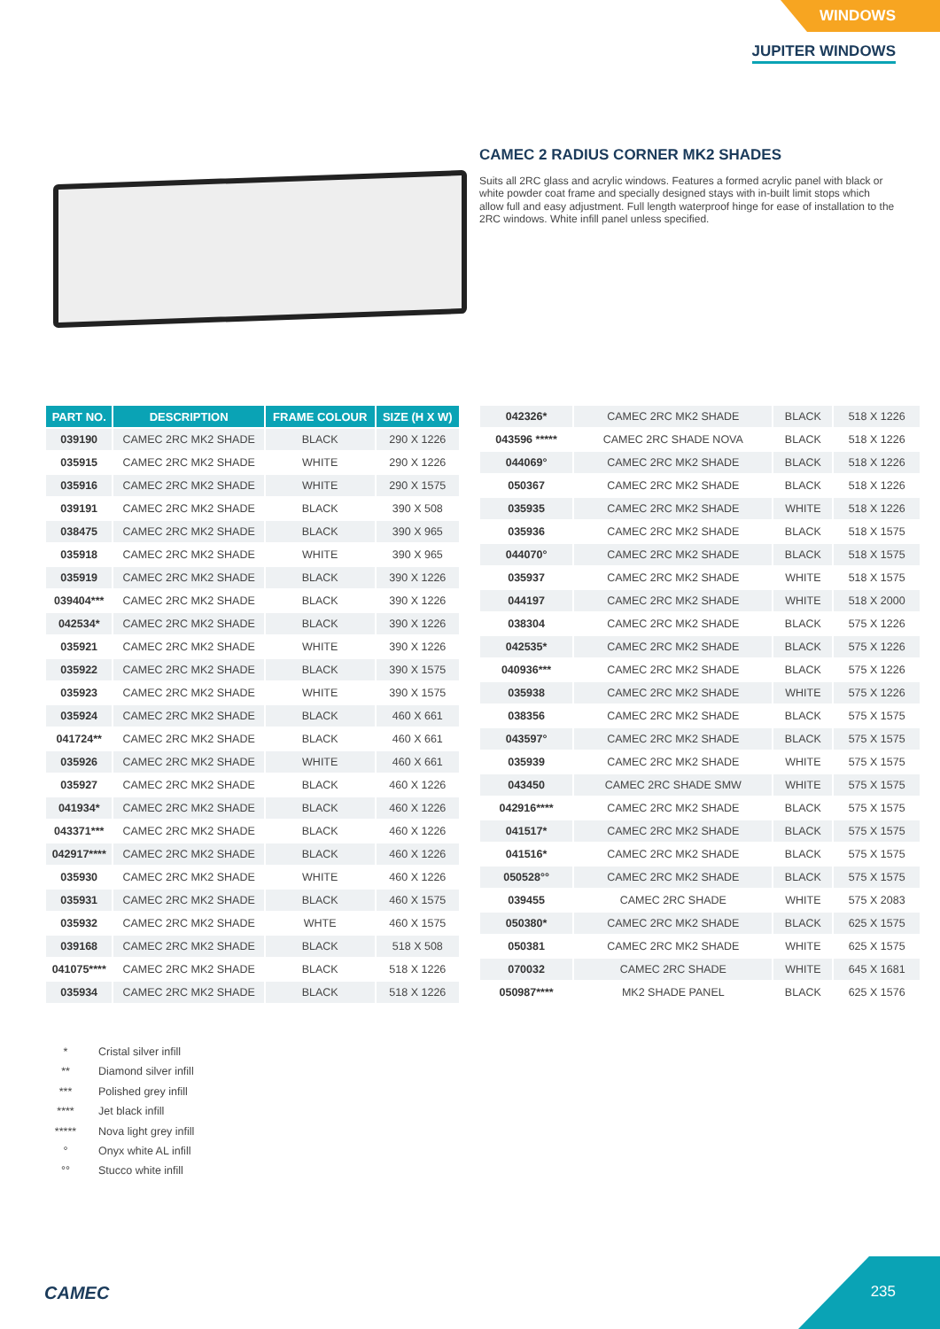WINDOWS
JUPITER WINDOWS
CAMEC 2 RADIUS CORNER MK2 SHADES
Suits all 2RC glass and acrylic windows. Features a formed acrylic panel with black or white powder coat frame and specially designed stays with in-built limit stops which allow full and easy adjustment. Full length waterproof hinge for ease of installation to the 2RC windows. White infill panel unless specified.
| PART NO. | DESCRIPTION | FRAME COLOUR | SIZE (H X W) |
| --- | --- | --- | --- |
| 039190 | CAMEC 2RC MK2 SHADE | BLACK | 290 X 1226 |
| 035915 | CAMEC 2RC MK2 SHADE | WHITE | 290 X 1226 |
| 035916 | CAMEC 2RC MK2 SHADE | WHITE | 290 X 1575 |
| 039191 | CAMEC 2RC MK2 SHADE | BLACK | 390 X 508 |
| 038475 | CAMEC 2RC MK2 SHADE | BLACK | 390 X 965 |
| 035918 | CAMEC 2RC MK2 SHADE | WHITE | 390 X 965 |
| 035919 | CAMEC 2RC MK2 SHADE | BLACK | 390 X 1226 |
| 039404*** | CAMEC 2RC MK2 SHADE | BLACK | 390 X 1226 |
| 042534* | CAMEC 2RC MK2 SHADE | BLACK | 390 X 1226 |
| 035921 | CAMEC 2RC MK2 SHADE | WHITE | 390 X 1226 |
| 035922 | CAMEC 2RC MK2 SHADE | BLACK | 390 X 1575 |
| 035923 | CAMEC 2RC MK2 SHADE | WHITE | 390 X 1575 |
| 035924 | CAMEC 2RC MK2 SHADE | BLACK | 460 X 661 |
| 041724** | CAMEC 2RC MK2 SHADE | BLACK | 460 X 661 |
| 035926 | CAMEC 2RC MK2 SHADE | WHITE | 460 X 661 |
| 035927 | CAMEC 2RC MK2 SHADE | BLACK | 460 X 1226 |
| 041934* | CAMEC 2RC MK2 SHADE | BLACK | 460 X 1226 |
| 043371*** | CAMEC 2RC MK2 SHADE | BLACK | 460 X 1226 |
| 042917**** | CAMEC 2RC MK2 SHADE | BLACK | 460 X 1226 |
| 035930 | CAMEC 2RC MK2 SHADE | WHITE | 460 X 1226 |
| 035931 | CAMEC 2RC MK2 SHADE | BLACK | 460 X 1575 |
| 035932 | CAMEC 2RC MK2 SHADE | WHTE | 460 X 1575 |
| 039168 | CAMEC 2RC MK2 SHADE | BLACK | 518 X 508 |
| 041075**** | CAMEC 2RC MK2 SHADE | BLACK | 518 X 1226 |
| 035934 | CAMEC 2RC MK2 SHADE | BLACK | 518 X 1226 |
| 042326* | CAMEC 2RC MK2 SHADE | BLACK | 518 X 1226 |
| 043596 ***** | CAMEC 2RC SHADE NOVA | BLACK | 518 X 1226 |
| 044069° | CAMEC 2RC MK2 SHADE | BLACK | 518 X 1226 |
| 050367 | CAMEC 2RC MK2 SHADE | BLACK | 518 X 1226 |
| 035935 | CAMEC 2RC MK2 SHADE | WHITE | 518 X 1226 |
| 035936 | CAMEC 2RC MK2 SHADE | BLACK | 518 X 1575 |
| 044070° | CAMEC 2RC MK2 SHADE | BLACK | 518 X 1575 |
| 035937 | CAMEC 2RC MK2 SHADE | WHITE | 518 X 1575 |
| 044197 | CAMEC 2RC MK2 SHADE | WHITE | 518 X 2000 |
| 038304 | CAMEC 2RC MK2 SHADE | BLACK | 575 X 1226 |
| 042535* | CAMEC 2RC MK2 SHADE | BLACK | 575 X 1226 |
| 040936*** | CAMEC 2RC MK2 SHADE | BLACK | 575 X 1226 |
| 035938 | CAMEC 2RC MK2 SHADE | WHITE | 575 X 1226 |
| 038356 | CAMEC 2RC MK2 SHADE | BLACK | 575 X 1575 |
| 043597° | CAMEC 2RC MK2 SHADE | BLACK | 575 X 1575 |
| 035939 | CAMEC 2RC MK2 SHADE | WHITE | 575 X 1575 |
| 043450 | CAMEC 2RC SHADE SMW | WHITE | 575 X 1575 |
| 042916**** | CAMEC 2RC MK2 SHADE | BLACK | 575 X 1575 |
| 041517* | CAMEC 2RC MK2 SHADE | BLACK | 575 X 1575 |
| 041516* | CAMEC 2RC MK2 SHADE | BLACK | 575 X 1575 |
| 050528°° | CAMEC 2RC MK2 SHADE | BLACK | 575 X 1575 |
| 039455 | CAMEC 2RC SHADE | WHITE | 575 X 2083 |
| 050380* | CAMEC 2RC MK2 SHADE | BLACK | 625 X 1575 |
| 050381 | CAMEC 2RC MK2 SHADE | WHITE | 625 X 1575 |
| 070032 | CAMEC 2RC SHADE | WHITE | 645 X 1681 |
| 050987**** | MK2 SHADE PANEL | BLACK | 625 X 1576 |
* Cristal silver infill
** Diamond silver infill
*** Polished grey infill
**** Jet black infill
***** Nova light grey infill
° Onyx white AL infill
°° Stucco white infill
CAMEC
235